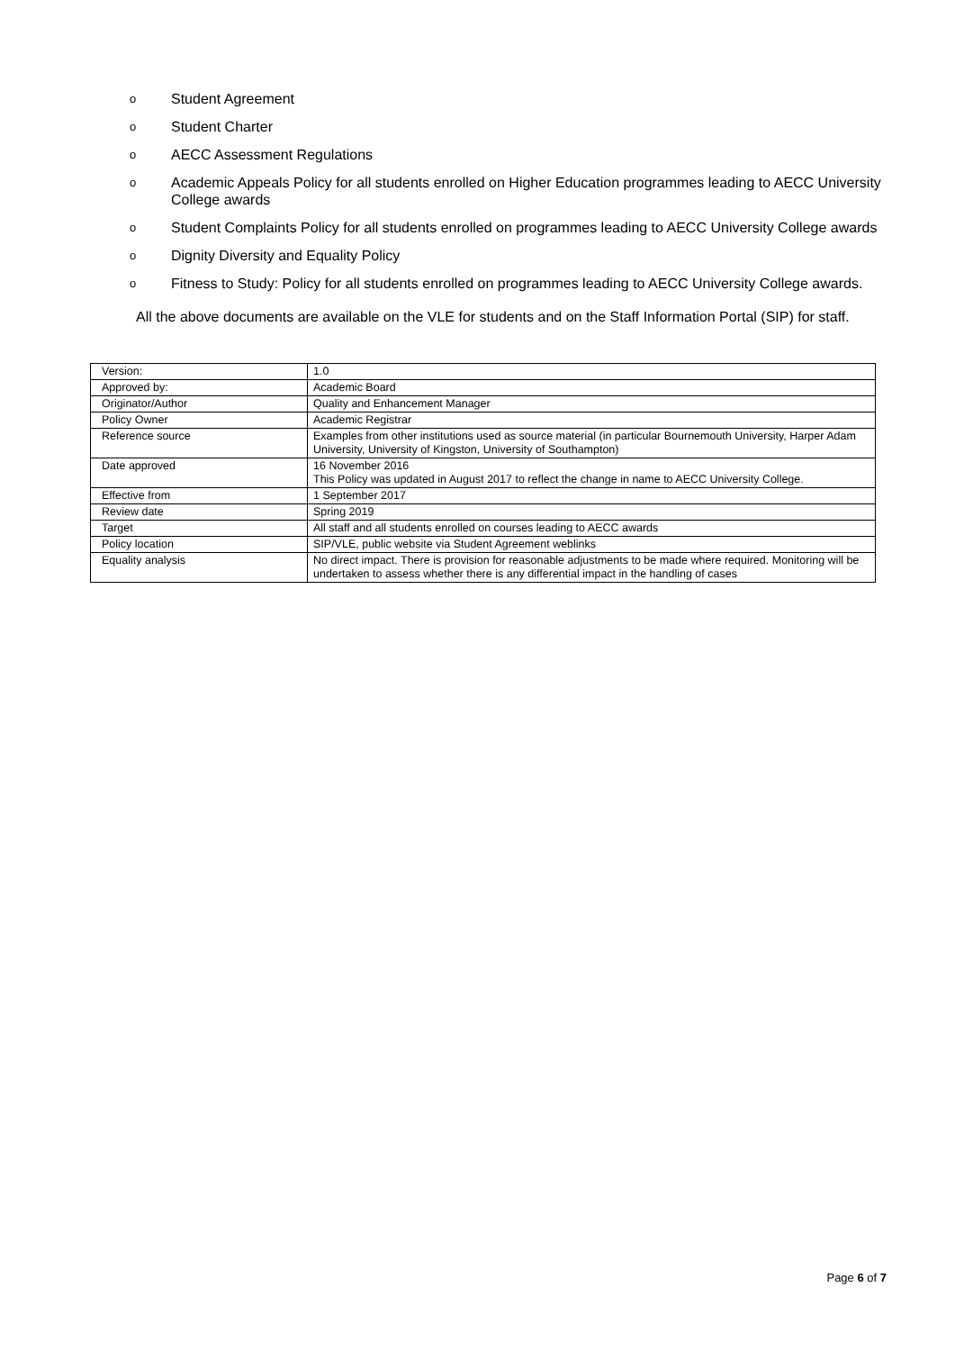o Student Agreement
o Student Charter
o AECC Assessment Regulations
o Academic Appeals Policy for all students enrolled on Higher Education programmes leading to AECC University College awards
o Student Complaints Policy for all students enrolled on programmes leading to AECC University College awards
o Dignity Diversity and Equality Policy
o Fitness to Study: Policy for all students enrolled on programmes leading to AECC University College awards.
All the above documents are available on the VLE for students and on the Staff Information Portal (SIP) for staff.
| Version: | 1.0 |
| Approved by: | Academic Board |
| Originator/Author | Quality and Enhancement Manager |
| Policy Owner | Academic Registrar |
| Reference source | Examples from other institutions used as source material (in particular Bournemouth University, Harper Adam University, University of Kingston, University of Southampton) |
| Date approved | 16 November 2016 This Policy was updated in August 2017 to reflect the change in name to AECC University College. |
| Effective from | 1 September 2017 |
| Review date | Spring 2019 |
| Target | All staff and all students enrolled on courses leading to AECC awards |
| Policy location | SIP/VLE, public website via Student Agreement weblinks |
| Equality analysis | No direct impact. There is provision for reasonable adjustments to be made where required. Monitoring will be undertaken to assess whether there is any differential impact in the handling of cases |
Page 6 of 7